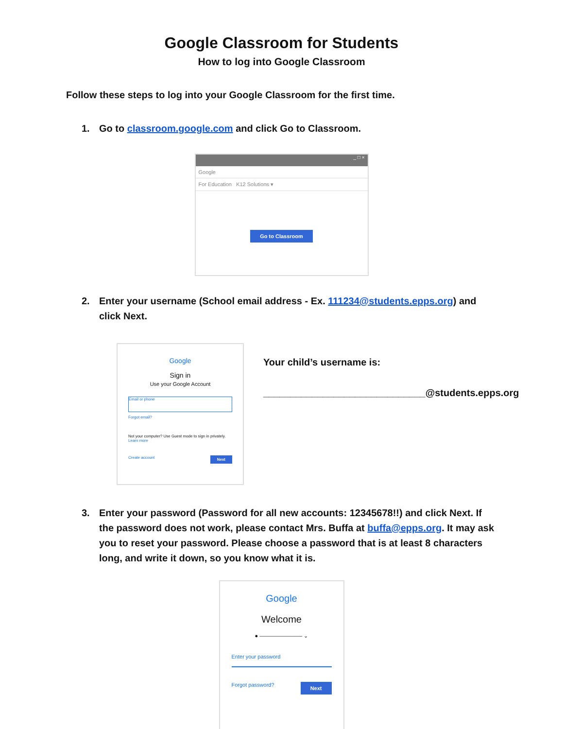Google Classroom for Students
How to log into Google Classroom
Follow these steps to log into your Google Classroom for the first time.
1. Go to classroom.google.com and click Go to Classroom.
_ □ ×
Google
For Education K12 Solutions ▾
Go to Classroom
2. Enter your username (School email address - Ex. 111234@students.epps.org) and click Next.
Google
Sign in
Use your Google Account
Email or phone
Forgot email?
Not your computer? Use Guest mode to sign in privately.
Learn more
Create account Next
Your child’s username is:
______________________________@students.epps.org
3. Enter your password (Password for all new accounts: 12345678!!) and click Next. If the password does not work, please contact Mrs. Buffa at buffa@epps.org. It may ask you to reset your password. Please choose a password that is at least 8 characters long, and write it down, so you know what it is.
Google
Welcome
● ———————— ⌄
Enter your password
Forgot password? Next